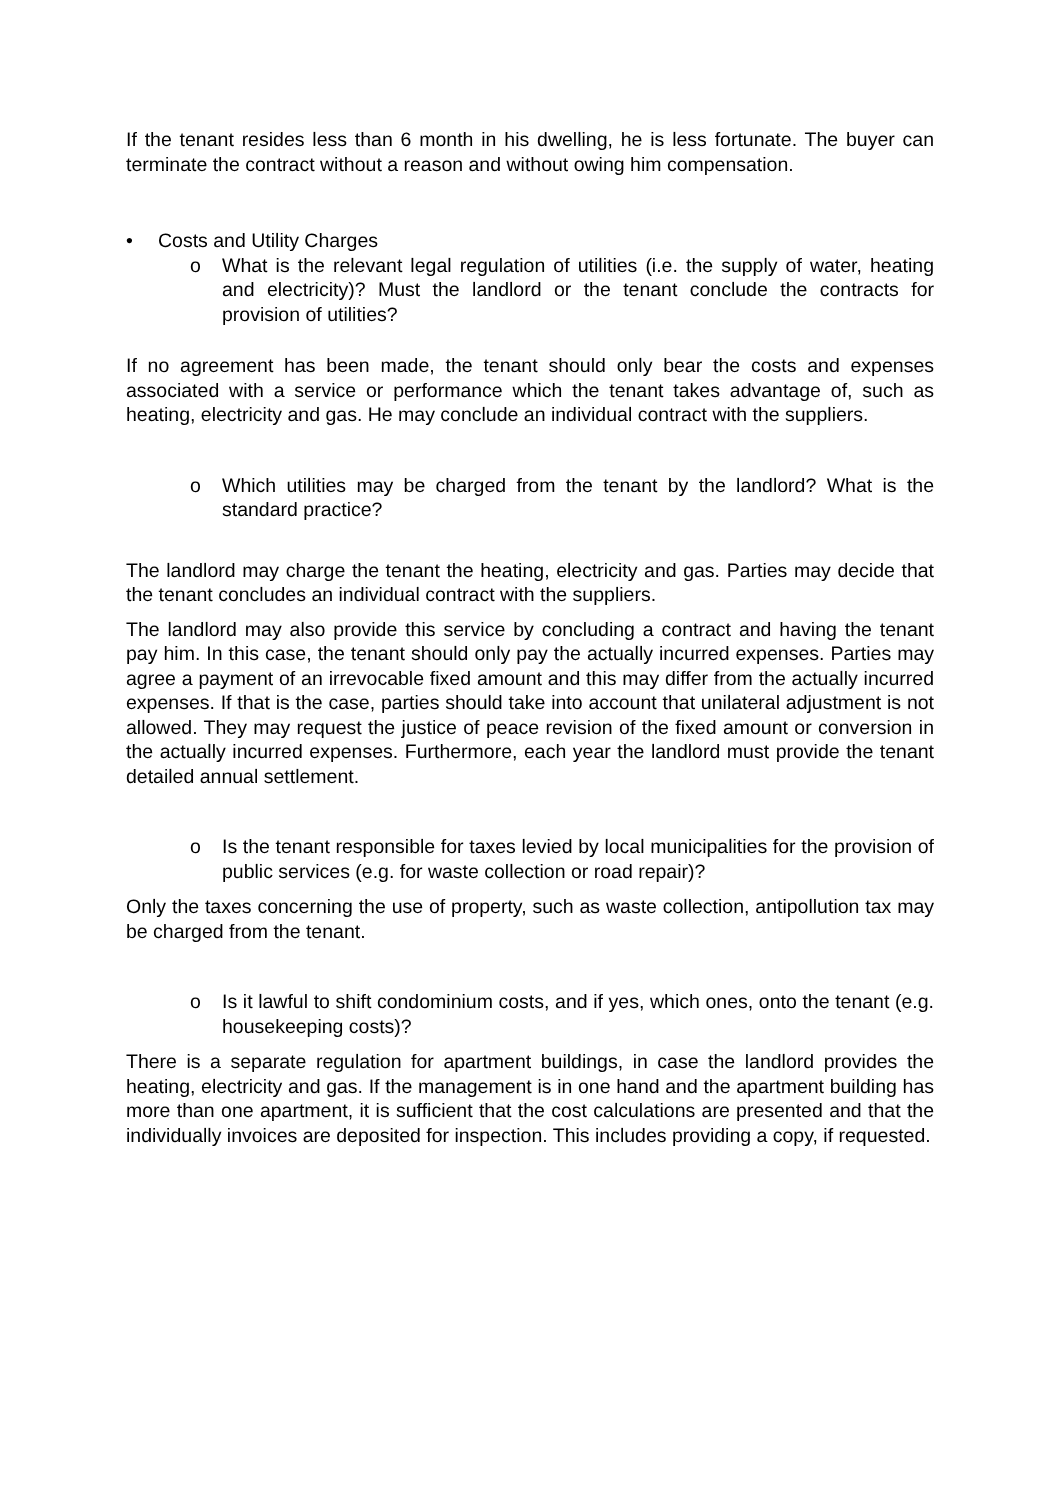If the tenant resides less than 6 month in his dwelling, he is less fortunate. The buyer can terminate the contract without a reason and without owing him compensation.
• Costs and Utility Charges
o What is the relevant legal regulation of utilities (i.e. the supply of water, heating and electricity)? Must the landlord or the tenant conclude the contracts for provision of utilities?
If no agreement has been made, the tenant should only bear the costs and expenses associated with a service or performance which the tenant takes advantage of, such as heating, electricity and gas. He may conclude an individual contract with the suppliers.
o Which utilities may be charged from the tenant by the landlord? What is the standard practice?
The landlord may charge the tenant the heating, electricity and gas. Parties may decide that the tenant concludes an individual contract with the suppliers.
The landlord may also provide this service by concluding a contract and having the tenant pay him. In this case, the tenant should only pay the actually incurred expenses. Parties may agree a payment of an irrevocable fixed amount and this may differ from the actually incurred expenses. If that is the case, parties should take into account that unilateral adjustment is not allowed. They may request the justice of peace revision of the fixed amount or conversion in the actually incurred expenses. Furthermore, each year the landlord must provide the tenant detailed annual settlement.
o Is the tenant responsible for taxes levied by local municipalities for the provision of public services (e.g. for waste collection or road repair)?
Only the taxes concerning the use of property, such as waste collection, antipollution tax may be charged from the tenant.
o Is it lawful to shift condominium costs, and if yes, which ones, onto the tenant (e.g. housekeeping costs)?
There is a separate regulation for apartment buildings, in case the landlord provides the heating, electricity and gas. If the management is in one hand and the apartment building has more than one apartment, it is sufficient that the cost calculations are presented and that the individually invoices are deposited for inspection. This includes providing a copy, if requested.